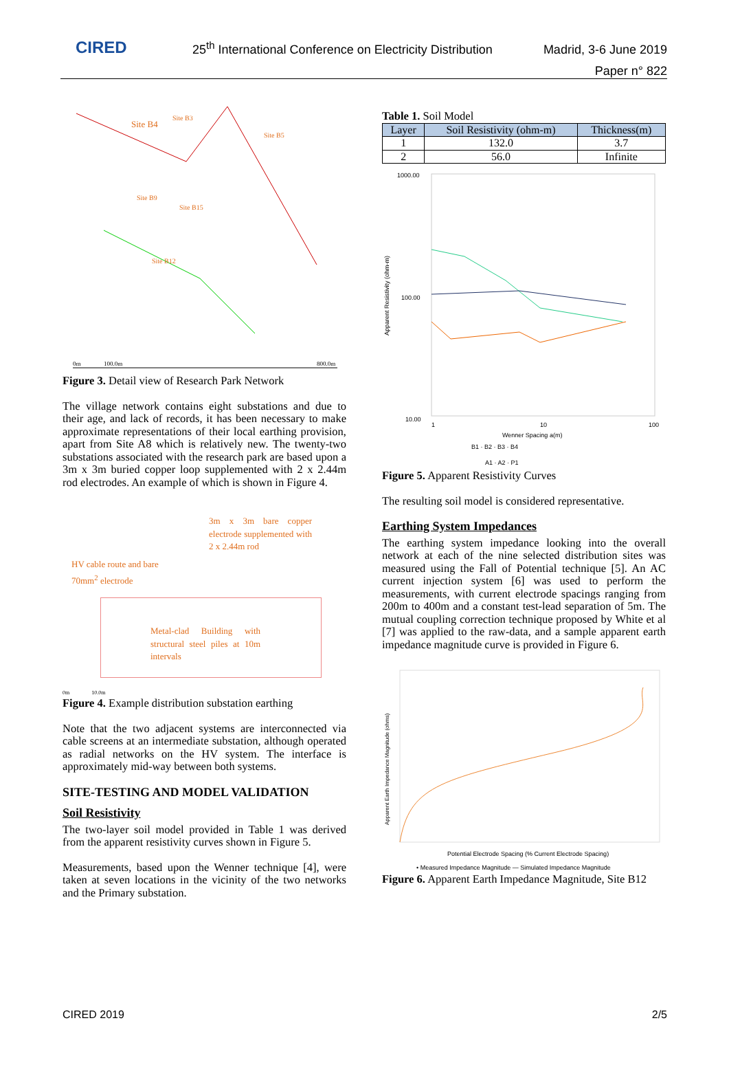CIRED
25<sup>th</sup> International Conference on Electricity Distribution
Madrid, 3-6 June 2019
Paper n° 822
Site B4
Site B3
Site B5
Site B9
Site B15
Site B12
0m
100.0m
800.0m
Figure 3. Detail view of Research Park Network
The village network contains eight substations and due to their age, and lack of records, it has been necessary to make approximate representations of their local earthing provision, apart from Site A8 which is relatively new. The twenty-two substations associated with the research park are based upon a 3m x 3m buried copper loop supplemented with 2 x 2.44m rod electrodes. An example of which is shown in Figure 4.
3m x 3m bare copper electrode supplemented with 2 x 2.44m rod
HV cable route and bare
70mm<sup>2</sup> electrode
Metal-clad Building with structural steel piles at 10m intervals
0m 10.0m
Figure 4. Example distribution substation earthing
Note that the two adjacent systems are interconnected via cable screens at an intermediate substation, although operated as radial networks on the HV system. The interface is approximately mid-way between both systems.
SITE-TESTING AND MODEL VALIDATION
Soil Resistivity
The two-layer soil model provided in Table 1 was derived from the apparent resistivity curves shown in Figure 5.
Measurements, based upon the Wenner technique [4], were taken at seven locations in the vicinity of the two networks and the Primary substation.
Table 1. Soil Model
| Layer | Soil Resistivity (ohm-m) | Thickness(m) |
| --- | --- | --- |
| 1 | 132.0 | 3.7 |
| 2 | 56.0 | Infinite |
1000.00
100.00
10.00
Apparent Resistivity (ohm-m)
1
10
100
Wenner Spacing a(m)
B1 · B2 · B3 · B4
A1 · A2 · P1
Figure 5. Apparent Resistivity Curves
The resulting soil model is considered representative.
Earthing System Impedances
The earthing system impedance looking into the overall network at each of the nine selected distribution sites was measured using the Fall of Potential technique [5]. An AC current injection system [6] was used to perform the measurements, with current electrode spacings ranging from 200m to 400m and a constant test-lead separation of 5m. The mutual coupling correction technique proposed by White et al [7] was applied to the raw-data, and a sample apparent earth impedance magnitude curve is provided in Figure 6.
Apparent Earth Impedance Magnitude (ohms)
Potential Electrode Spacing (% Current Electrode Spacing)
• Measured Impedance Magnitude — Simulated Impedance Magnitude
Figure 6. Apparent Earth Impedance Magnitude, Site B12
CIRED 2019 2/5